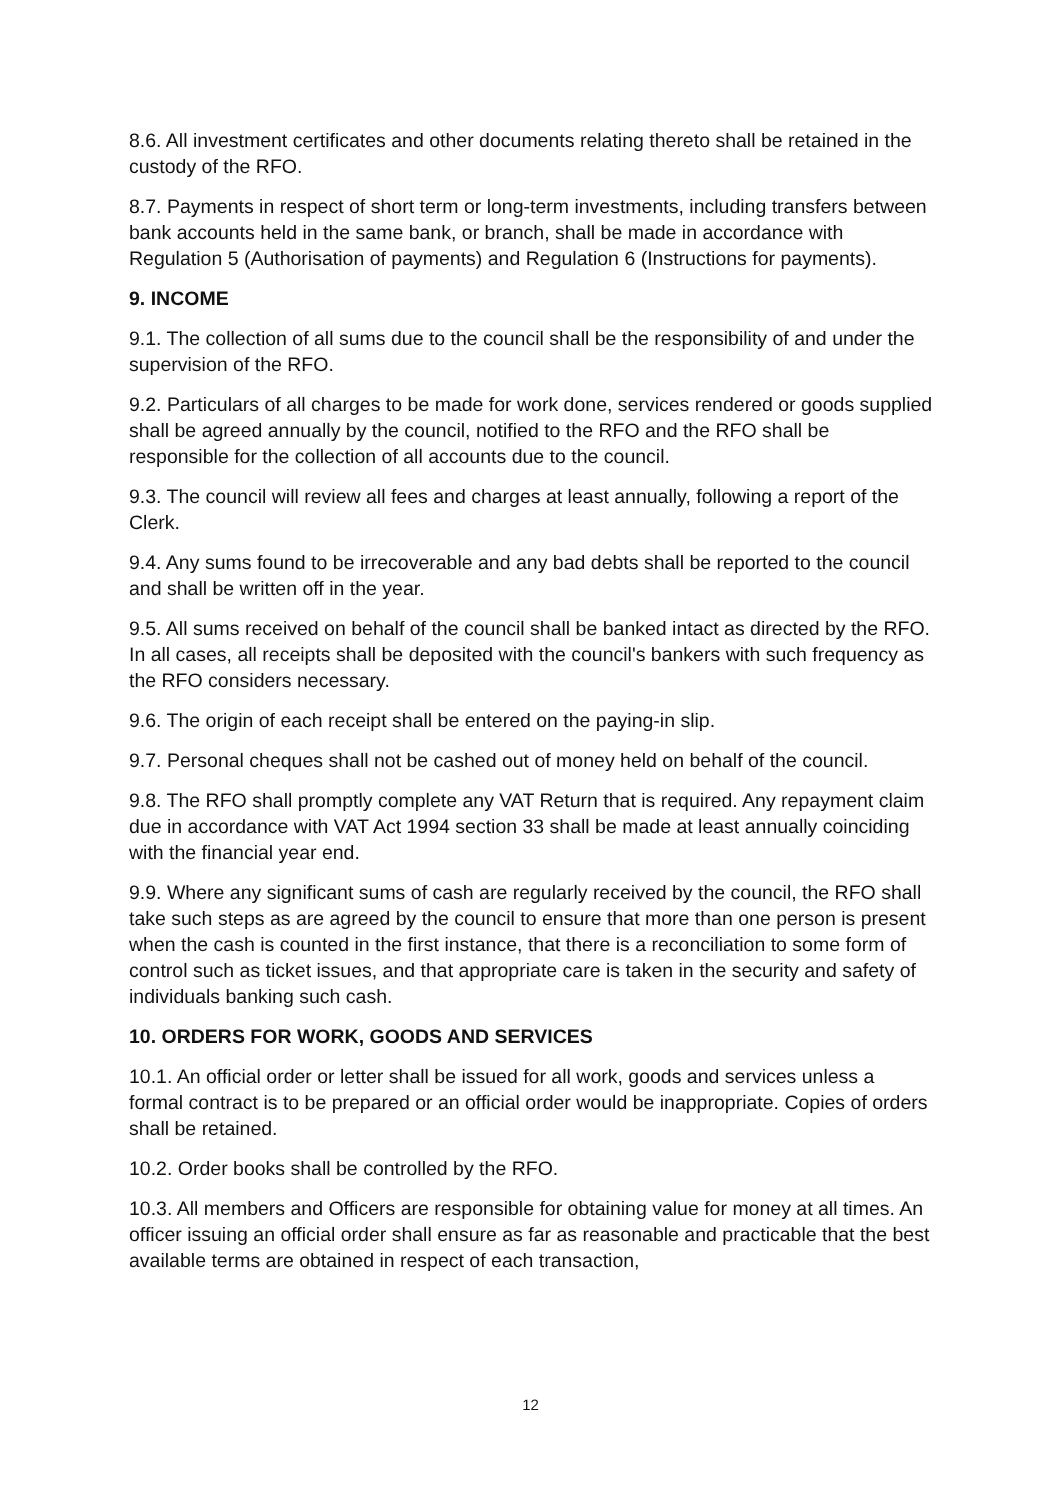8.6. All investment certificates and other documents relating thereto shall be retained in the custody of the RFO.
8.7. Payments in respect of short term or long-term investments, including transfers between bank accounts held in the same bank, or branch, shall be made in accordance with Regulation 5 (Authorisation of payments) and Regulation 6 (Instructions for payments).
9. INCOME
9.1. The collection of all sums due to the council shall be the responsibility of and under the supervision of the RFO.
9.2. Particulars of all charges to be made for work done, services rendered or goods supplied shall be agreed annually by the council, notified to the RFO and the RFO shall be responsible for the collection of all accounts due to the council.
9.3. The council will review all fees and charges at least annually, following a report of the Clerk.
9.4. Any sums found to be irrecoverable and any bad debts shall be reported to the council and shall be written off in the year.
9.5. All sums received on behalf of the council shall be banked intact as directed by the RFO. In all cases, all receipts shall be deposited with the council's bankers with such frequency as the RFO considers necessary.
9.6. The origin of each receipt shall be entered on the paying-in slip.
9.7. Personal cheques shall not be cashed out of money held on behalf of the council.
9.8. The RFO shall promptly complete any VAT Return that is required. Any repayment claim due in accordance with VAT Act 1994 section 33 shall be made at least annually coinciding with the financial year end.
9.9. Where any significant sums of cash are regularly received by the council, the RFO shall take such steps as are agreed by the council to ensure that more than one person is present when the cash is counted in the first instance, that there is a reconciliation to some form of control such as ticket issues, and that appropriate care is taken in the security and safety of individuals banking such cash.
10. ORDERS FOR WORK, GOODS AND SERVICES
10.1. An official order or letter shall be issued for all work, goods and services unless a formal contract is to be prepared or an official order would be inappropriate. Copies of orders shall be retained.
10.2. Order books shall be controlled by the RFO.
10.3. All members and Officers are responsible for obtaining value for money at all times. An officer issuing an official order shall ensure as far as reasonable and practicable that the best available terms are obtained in respect of each transaction,
12